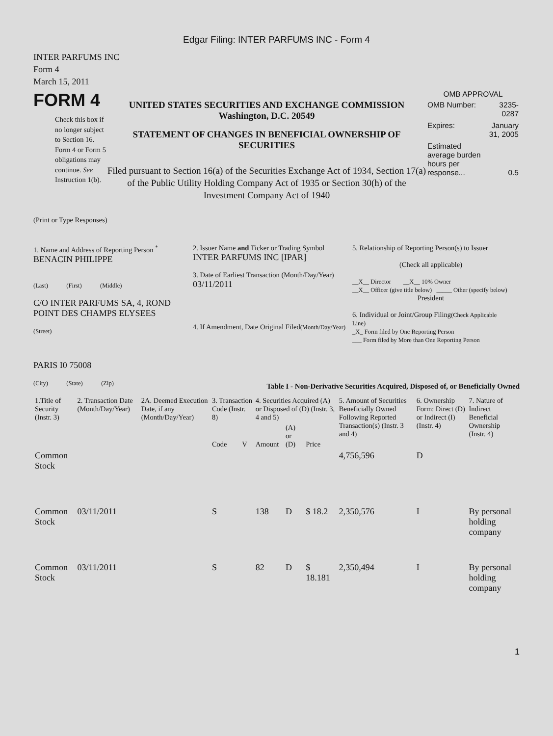Edgar Filing: INTER PARFUMS INC - Form 4
INTER PARFUMS INC
Form 4
March 15, 2011
FORM 4
Check this box if no longer subject to Section 16. Form 4 or Form 5 obligations may continue. See Instruction 1(b).
UNITED STATES SECURITIES AND EXCHANGE COMMISSION
Washington, D.C. 20549
STATEMENT OF CHANGES IN BENEFICIAL OWNERSHIP OF SECURITIES
Filed pursuant to Section 16(a) of the Securities Exchange Act of 1934, Section 17(a) of the Public Utility Holding Company Act of 1935 or Section 30(h) of the Investment Company Act of 1940
OMB APPROVAL
| OMB Number: | 3235-0287 |
| Expires: | January 31, 2005 |
| Estimated average burden hours per response... | 0.5 |
(Print or Type Responses)
1. Name and Address of Reporting Person <sup>*</sup>
BENACIN PHILIPPE
(Last) (First) (Middle)
C/O INTER PARFUMS SA, 4, ROND POINT DES CHAMPS ELYSEES
(Street)
PARIS I0 75008
(City) (State) (Zip)
2. Issuer Name and Ticker or Trading Symbol
INTER PARFUMS INC [IPAR]
3. Date of Earliest Transaction (Month/Day/Year)
03/11/2011
4. If Amendment, Date Original Filed(Month/Day/Year)
5. Relationship of Reporting Person(s) to Issuer
(Check all applicable)
__X__ Director __X__ 10% Owner
__X__ Officer (give title below) _____ Other (specify below)
President
6. Individual or Joint/Group Filing(Check Applicable Line)
_X_ Form filed by One Reporting Person
___ Form filed by More than One Reporting Person
Table I - Non-Derivative Securities Acquired, Disposed of, or Beneficially Owned
| 1.Title of Security (Instr. 3) | 2. Transaction Date (Month/Day/Year) | 2A. Deemed Execution Date, if any (Month/Day/Year) | 3. Transaction Code (Instr. 8) | | 4. Securities Acquired (A) or Disposed of (D) (Instr. 3, 4 and 5) | | | 5. Amount of Securities Beneficially Owned Following Reported Transaction(s) (Instr. 3 and 4) | 6. Ownership Form: Direct (D) or Indirect (I) (Instr. 4) | 7. Nature of Indirect Beneficial Ownership (Instr. 4) |
| --- | --- | --- | --- | --- | --- | --- | --- | --- | --- | --- |
| | | | Code | V | Amount | (A) or (D) | Price | | | |
| Common Stock | | | | | | | | 4,756,596 | D | |
| Common Stock | 03/11/2011 | | S | | 138 | D | $ 18.2 | 2,350,576 | I | By personal holding company |
| Common Stock | 03/11/2011 | | S | | 82 | D | $ 18.181 | 2,350,494 | I | By personal holding company |
1